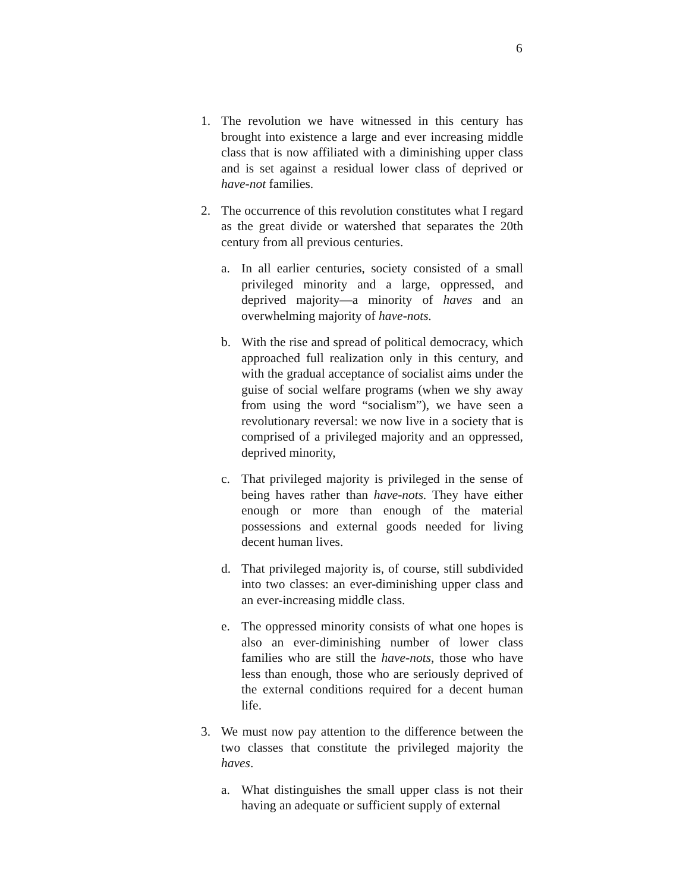6
1. The revolution we have witnessed in this century has brought into existence a large and ever increasing middle class that is now affiliated with a diminishing upper class and is set against a residual lower class of deprived or have-not families.
2. The occurrence of this revolution constitutes what I regard as the great divide or watershed that separates the 20th century from all previous centuries.
a. In all earlier centuries, society consisted of a small privileged minority and a large, oppressed, and deprived majority—a minority of haves and an overwhelming majority of have-nots.
b. With the rise and spread of political democracy, which approached full realization only in this century, and with the gradual acceptance of socialist aims under the guise of social welfare programs (when we shy away from using the word “socialism”), we have seen a revolutionary reversal: we now live in a society that is comprised of a privileged majority and an oppressed, deprived minority,
c. That privileged majority is privileged in the sense of being haves rather than have-nots. They have either enough or more than enough of the material possessions and external goods needed for living decent human lives.
d. That privileged majority is, of course, still subdivided into two classes: an ever-diminishing upper class and an ever-increasing middle class.
e. The oppressed minority consists of what one hopes is also an ever-diminishing number of lower class families who are still the have-nots, those who have less than enough, those who are seriously deprived of the external conditions required for a decent human life.
3. We must now pay attention to the difference between the two classes that constitute the privileged majority the haves.
a. What distinguishes the small upper class is not their having an adequate or sufficient supply of external